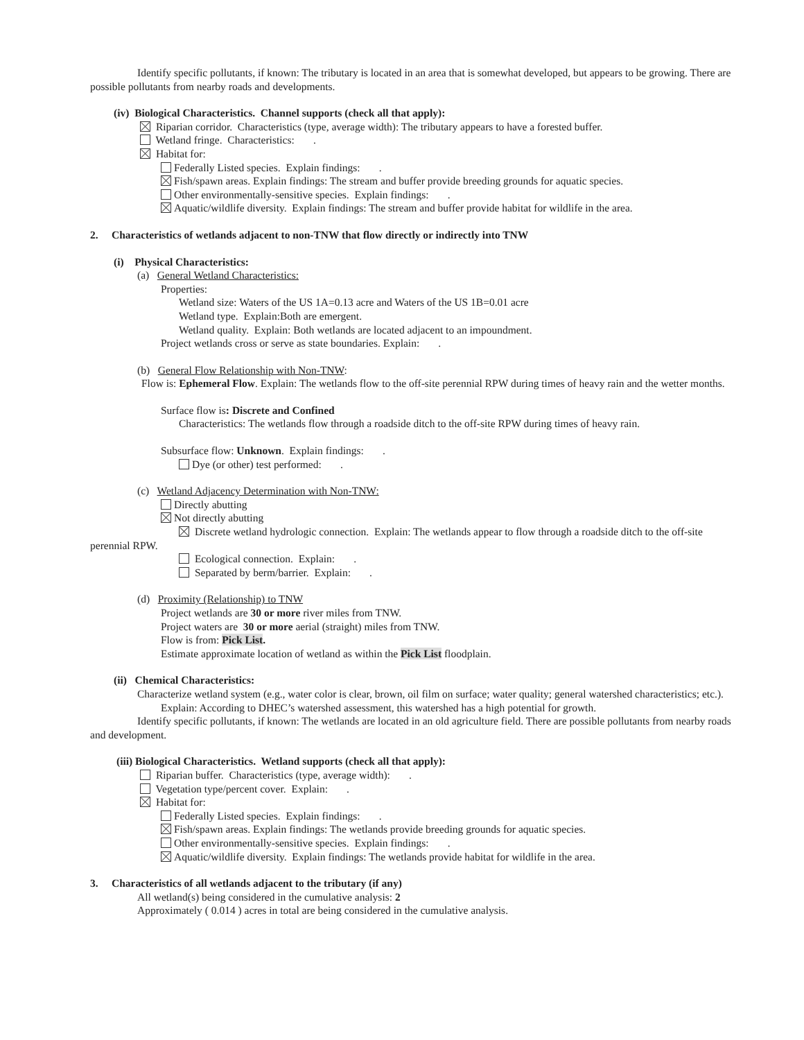Identify specific pollutants, if known: The tributary is located in an area that is somewhat developed, but appears to be growing. There are possible pollutants from nearby roads and developments.
(iv) Biological Characteristics. Channel supports (check all that apply):
Riparian corridor. Characteristics (type, average width): The tributary appears to have a forested buffer.
Wetland fringe. Characteristics: .
Habitat for:
Federally Listed species. Explain findings: .
Fish/spawn areas. Explain findings: The stream and buffer provide breeding grounds for aquatic species.
Other environmentally-sensitive species. Explain findings: .
Aquatic/wildlife diversity. Explain findings: The stream and buffer provide habitat for wildlife in the area.
2. Characteristics of wetlands adjacent to non-TNW that flow directly or indirectly into TNW
(i) Physical Characteristics:
(a) General Wetland Characteristics:
Properties:
Wetland size: Waters of the US 1A=0.13 acre and Waters of the US 1B=0.01 acre
Wetland type. Explain:Both are emergent.
Wetland quality. Explain: Both wetlands are located adjacent to an impoundment.
Project wetlands cross or serve as state boundaries. Explain: .
(b) General Flow Relationship with Non-TNW:
Flow is: Ephemeral Flow. Explain: The wetlands flow to the off-site perennial RPW during times of heavy rain and the wetter months.
Surface flow is: Discrete and Confined
Characteristics: The wetlands flow through a roadside ditch to the off-site RPW during times of heavy rain.
Subsurface flow: Unknown. Explain findings: .
Dye (or other) test performed: .
(c) Wetland Adjacency Determination with Non-TNW:
Directly abutting
Not directly abutting
Discrete wetland hydrologic connection. Explain: The wetlands appear to flow through a roadside ditch to the off-site perennial RPW.
Ecological connection. Explain: .
Separated by berm/barrier. Explain: .
(d) Proximity (Relationship) to TNW
Project wetlands are 30 or more river miles from TNW.
Project waters are 30 or more aerial (straight) miles from TNW.
Flow is from: Pick List.
Estimate approximate location of wetland as within the Pick List floodplain.
(ii) Chemical Characteristics:
Characterize wetland system (e.g., water color is clear, brown, oil film on surface; water quality; general watershed characteristics; etc.). Explain: According to DHEC’s watershed assessment, this watershed has a high potential for growth.
Identify specific pollutants, if known: The wetlands are located in an old agriculture field. There are possible pollutants from nearby roads and development.
(iii) Biological Characteristics. Wetland supports (check all that apply):
Riparian buffer. Characteristics (type, average width): .
Vegetation type/percent cover. Explain: .
Habitat for:
Federally Listed species. Explain findings: .
Fish/spawn areas. Explain findings: The wetlands provide breeding grounds for aquatic species.
Other environmentally-sensitive species. Explain findings: .
Aquatic/wildlife diversity. Explain findings: The wetlands provide habitat for wildlife in the area.
3. Characteristics of all wetlands adjacent to the tributary (if any)
All wetland(s) being considered in the cumulative analysis: 2
Approximately ( 0.014 ) acres in total are being considered in the cumulative analysis.